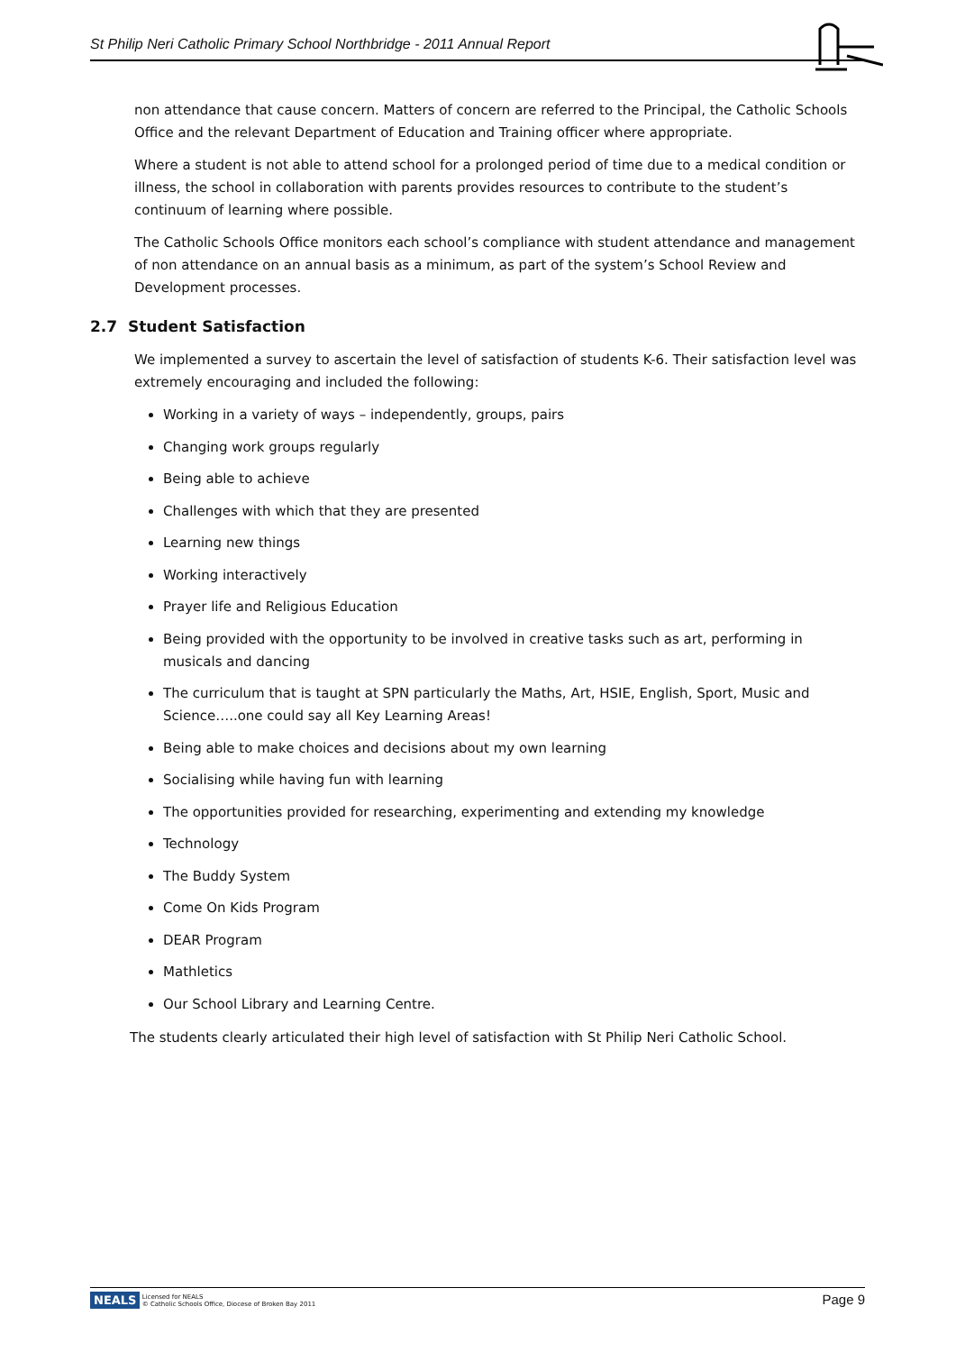St Philip Neri Catholic Primary School Northbridge - 2011 Annual Report
non attendance that cause concern. Matters of concern are referred to the Principal, the Catholic Schools Office and the relevant Department of Education and Training officer where appropriate.
Where a student is not able to attend school for a prolonged period of time due to a medical condition or illness, the school in collaboration with parents provides resources to contribute to the student’s continuum of learning where possible.
The Catholic Schools Office monitors each school’s compliance with student attendance and management of non attendance on an annual basis as a minimum, as part of the system’s School Review and Development processes.
2.7 Student Satisfaction
We implemented a survey to ascertain the level of satisfaction of students K-6. Their satisfaction level was extremely encouraging and included the following:
Working in a variety of ways – independently, groups, pairs
Changing work groups regularly
Being able to achieve
Challenges with which that they are presented
Learning new things
Working interactively
Prayer life and Religious Education
Being provided with the opportunity to be involved in creative tasks such as art, performing in musicals and dancing
The curriculum that is taught at SPN particularly the Maths, Art, HSIE, English, Sport, Music and Science…..one could say all Key Learning Areas!
Being able to make choices and decisions about my own learning
Socialising while having fun with learning
The opportunities provided for researching, experimenting and extending my knowledge
Technology
The Buddy System
Come On Kids Program
DEAR Program
Mathletics
Our School Library and Learning Centre.
The students clearly articulated their high level of satisfaction with St Philip Neri Catholic School.
NEALS Licensed for NEALS
© Catholic Schools Office, Diocese of Broken Bay 2011
Page 9